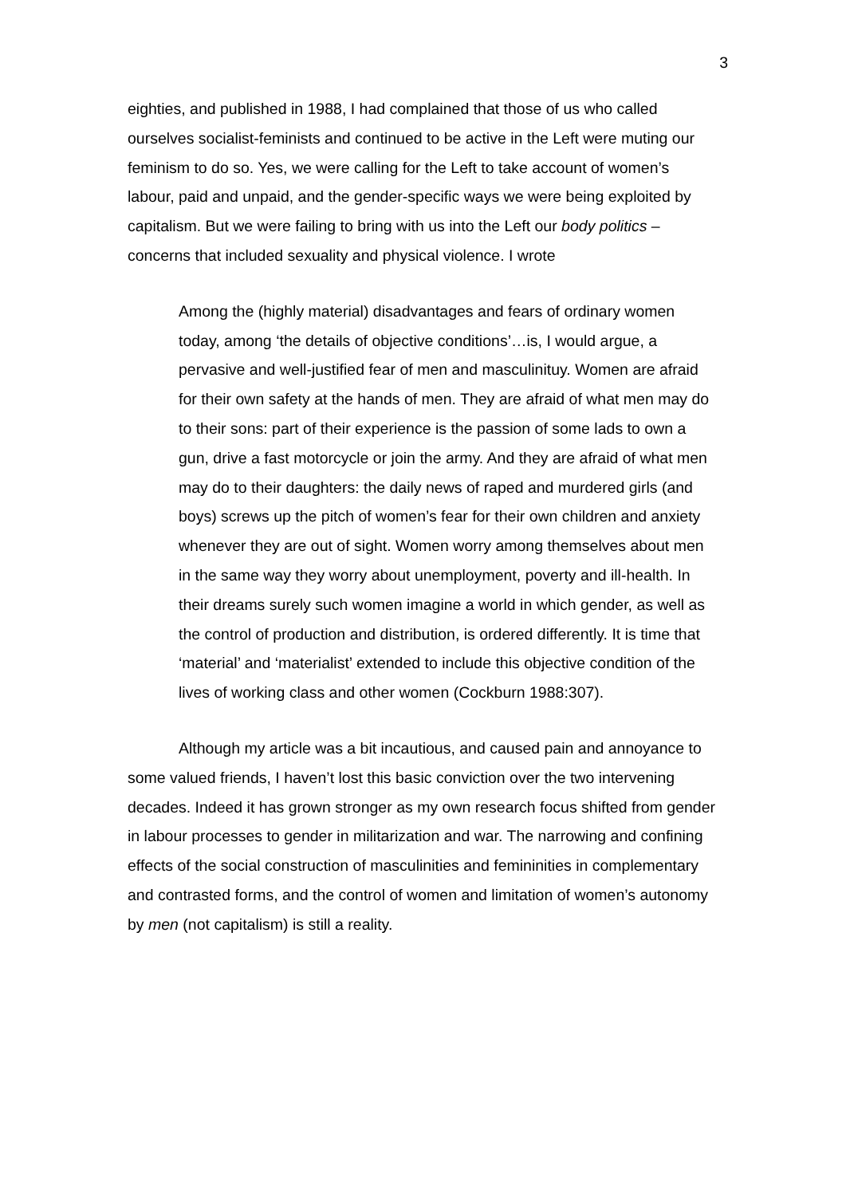3
eighties, and published in 1988, I had complained that those of us who called ourselves socialist-feminists and continued to be active in the Left were muting our feminism to do so. Yes, we were calling for the Left to take account of women’s labour, paid and unpaid, and the gender-specific ways we were being exploited by capitalism. But we were failing to bring with us into the Left our body politics – concerns that included sexuality and physical violence. I wrote
Among the (highly material) disadvantages and fears of ordinary women today, among ‘the details of objective conditions’…is, I would argue, a pervasive and well-justified fear of men and masculinituy. Women are afraid for their own safety at the hands of men. They are afraid of what men may do to their sons: part of their experience is the passion of some lads to own a gun, drive a fast motorcycle or join the army. And they are afraid of what men may do to their daughters: the daily news of raped and murdered girls (and boys) screws up the pitch of women’s fear for their own children and anxiety whenever they are out of sight. Women worry among themselves about men in the same way they worry about unemployment, poverty and ill-health. In their dreams surely such women imagine a world in which gender, as well as the control of production and distribution, is ordered differently. It is time that ‘material’ and ‘materialist’ extended to include this objective condition of the lives of working class and other women (Cockburn 1988:307).
Although my article was a bit incautious, and caused pain and annoyance to some valued friends, I haven’t lost this basic conviction over the two intervening decades. Indeed it has grown stronger as my own research focus shifted from gender in labour processes to gender in militarization and war. The narrowing and confining effects of the social construction of masculinities and femininities in complementary and contrasted forms, and the control of women and limitation of women’s autonomy by men (not capitalism) is still a reality.